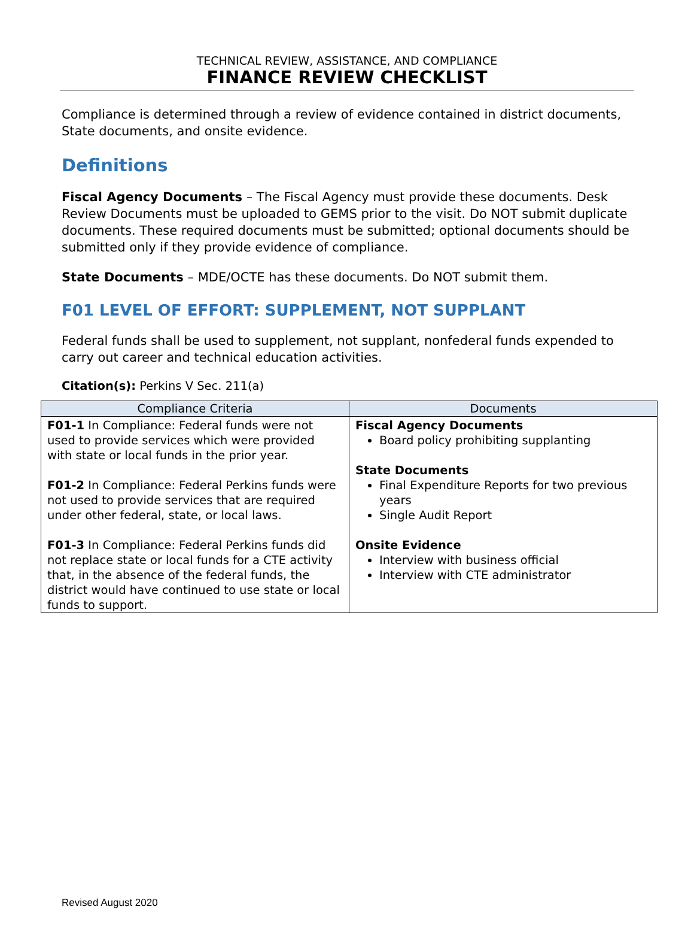TECHNICAL REVIEW, ASSISTANCE, AND COMPLIANCE
FINANCE REVIEW CHECKLIST
Compliance is determined through a review of evidence contained in district documents, State documents, and onsite evidence.
Definitions
Fiscal Agency Documents – The Fiscal Agency must provide these documents. Desk Review Documents must be uploaded to GEMS prior to the visit. Do NOT submit duplicate documents. These required documents must be submitted; optional documents should be submitted only if they provide evidence of compliance.
State Documents – MDE/OCTE has these documents. Do NOT submit them.
F01 LEVEL OF EFFORT: SUPPLEMENT, NOT SUPPLANT
Federal funds shall be used to supplement, not supplant, nonfederal funds expended to carry out career and technical education activities.
Citation(s): Perkins V Sec. 211(a)
| Compliance Criteria | Documents |
| --- | --- |
| F01-1 In Compliance: Federal funds were not used to provide services which were provided with state or local funds in the prior year. F01-2 In Compliance: Federal Perkins funds were not used to provide services that are required under other federal, state, or local laws. F01-3 In Compliance: Federal Perkins funds did not replace state or local funds for a CTE activity that, in the absence of the federal funds, the district would have continued to use state or local funds to support. | Fiscal Agency Documents Board policy prohibiting supplanting State Documents Final Expenditure Reports for two previous years Single Audit Report Onsite Evidence Interview with business official Interview with CTE administrator |
Revised August 2020